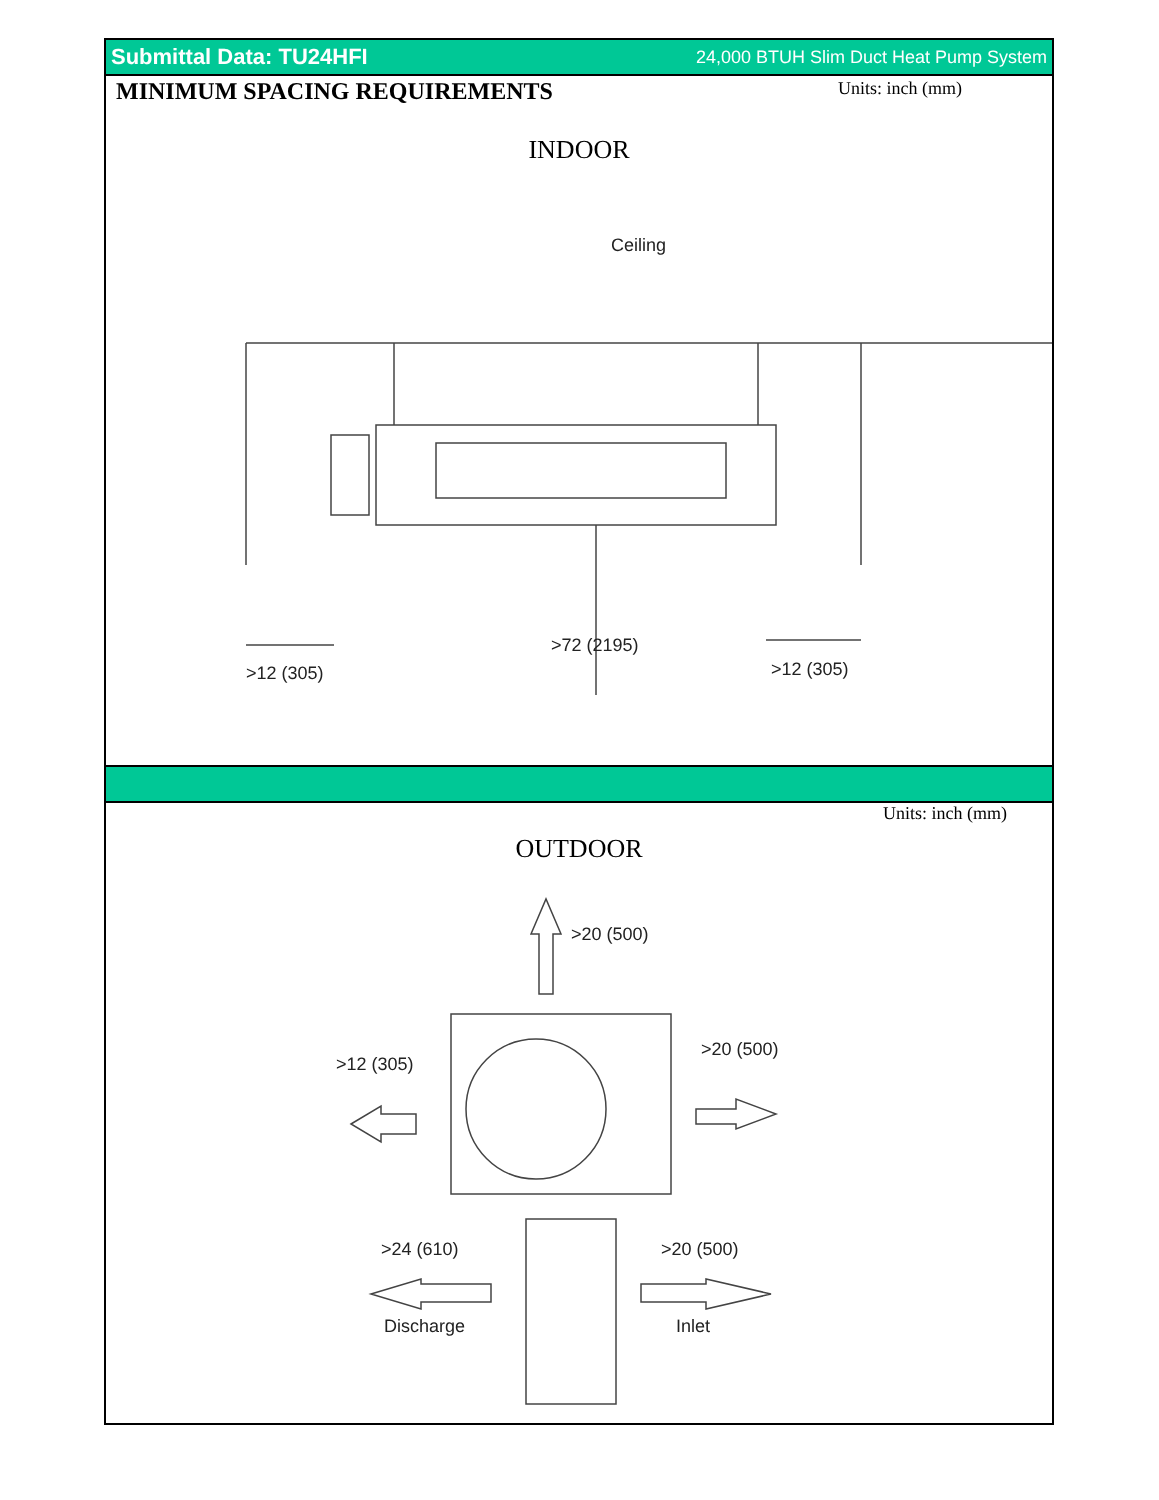Submittal Data: TU24HFI 24,000 BTUH Slim Duct Heat Pump System
MINIMUM SPACING REQUIREMENTS
Units: inch (mm)
INDOOR
Ceiling
>72 (2195)
>12 (305) >12 (305)
Units: inch (mm)
OUTDOOR
>20 (500)
>12 (305)
>20 (500)
>24 (610) >20 (500)
Discharge Inlet